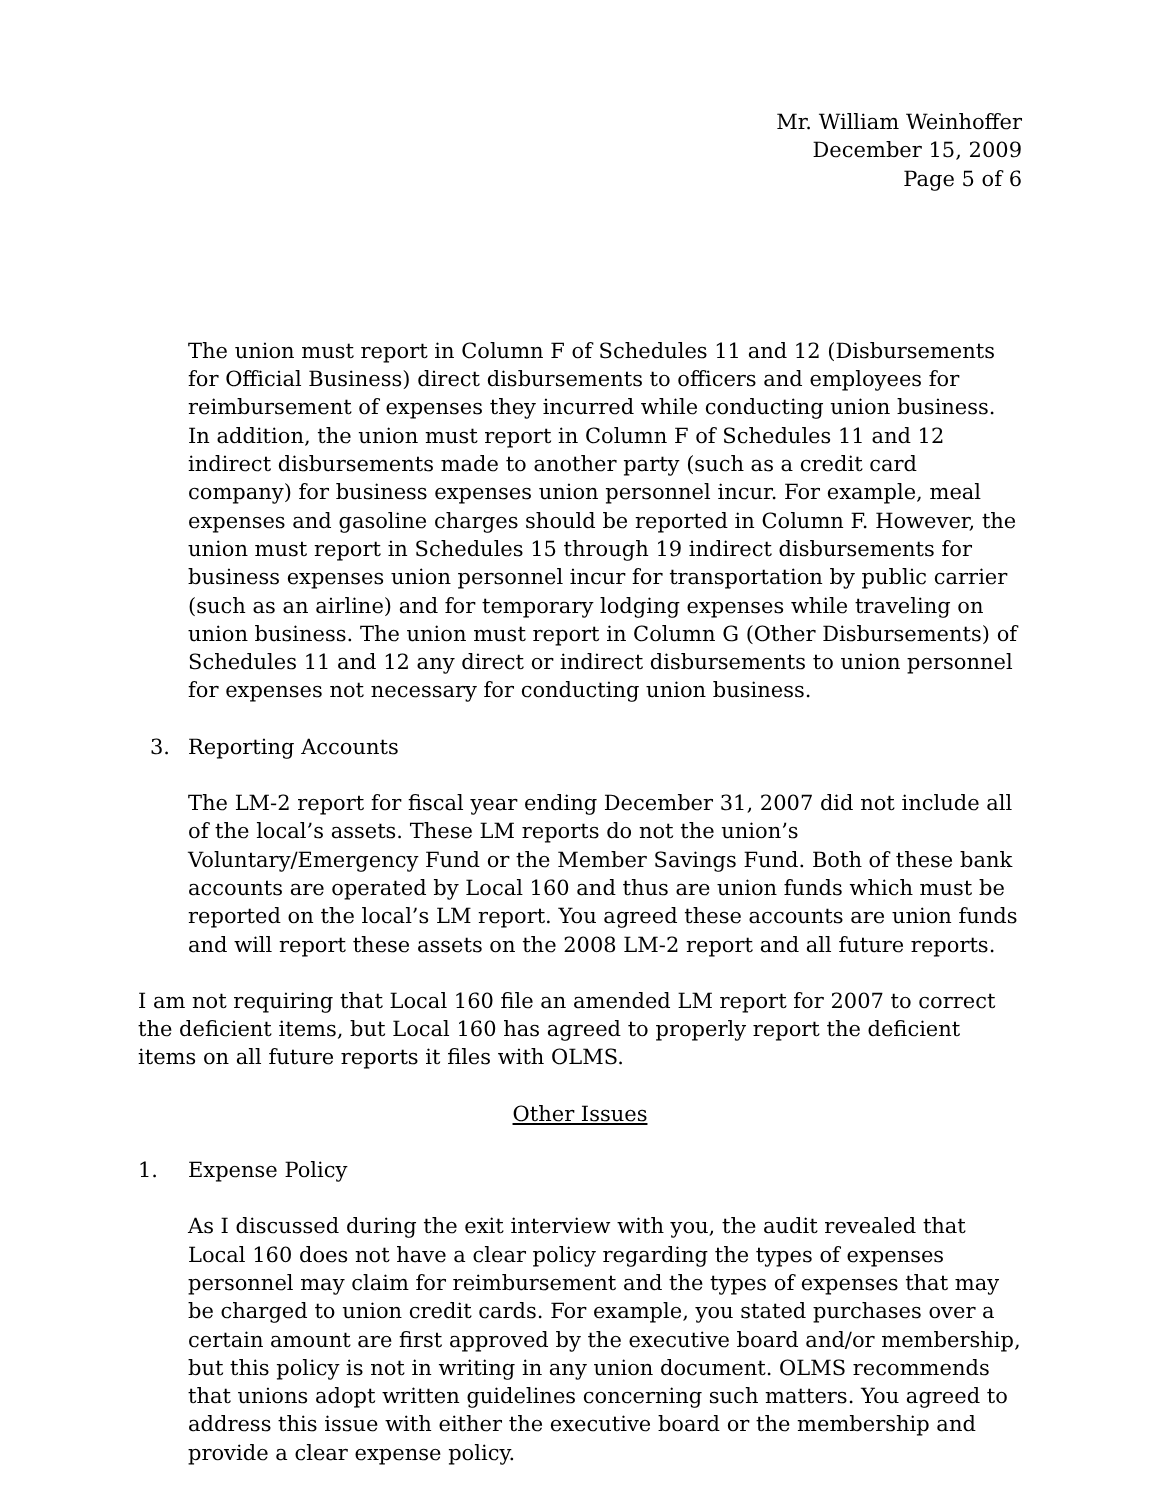Mr. William Weinhoffer
December 15, 2009
Page 5 of 6
The union must report in Column F of Schedules 11 and 12 (Disbursements for Official Business) direct disbursements to officers and employees for reimbursement of expenses they incurred while conducting union business. In addition, the union must report in Column F of Schedules 11 and 12 indirect disbursements made to another party (such as a credit card company) for business expenses union personnel incur. For example, meal expenses and gasoline charges should be reported in Column F. However, the union must report in Schedules 15 through 19 indirect disbursements for business expenses union personnel incur for transportation by public carrier (such as an airline) and for temporary lodging expenses while traveling on union business. The union must report in Column G (Other Disbursements) of Schedules 11 and 12 any direct or indirect disbursements to union personnel for expenses not necessary for conducting union business.
3. Reporting Accounts
The LM-2 report for fiscal year ending December 31, 2007 did not include all of the local’s assets. These LM reports do not the union’s Voluntary/Emergency Fund or the Member Savings Fund. Both of these bank accounts are operated by Local 160 and thus are union funds which must be reported on the local’s LM report. You agreed these accounts are union funds and will report these assets on the 2008 LM-2 report and all future reports.
I am not requiring that Local 160 file an amended LM report for 2007 to correct the deficient items, but Local 160 has agreed to properly report the deficient items on all future reports it files with OLMS.
Other Issues
1. Expense Policy
As I discussed during the exit interview with you, the audit revealed that Local 160 does not have a clear policy regarding the types of expenses personnel may claim for reimbursement and the types of expenses that may be charged to union credit cards. For example, you stated purchases over a certain amount are first approved by the executive board and/or membership, but this policy is not in writing in any union document. OLMS recommends that unions adopt written guidelines concerning such matters. You agreed to address this issue with either the executive board or the membership and provide a clear expense policy.